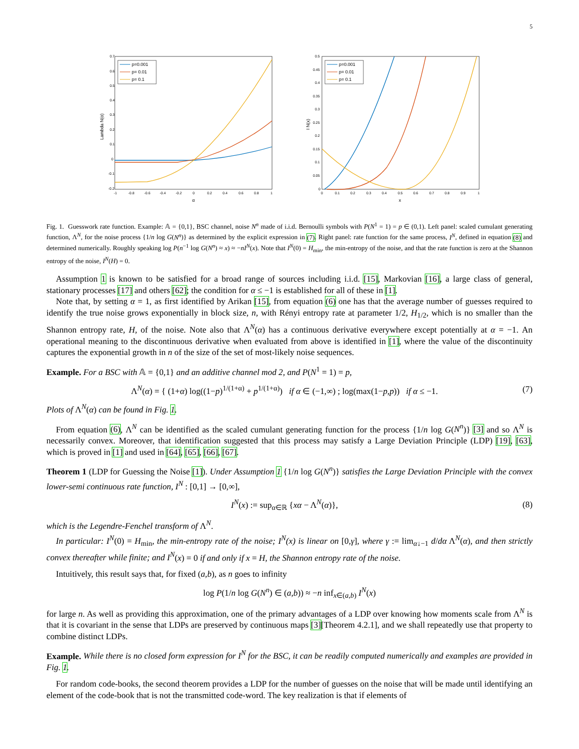5
0.7
0.6
0.5
0.4
0.3
0.2
0.1
0
-0.1
-0.2
-1
-0.8
-0.6
-0.4
-0.2
0
0.2
0.4
0.6
0.8
1
α
Lambda N(α)
p=0.001
p= 0.01
p= 0.1
0.5
0.45
0.4
0.35
0.3
0.25
0.2
0.15
0.1
0.05
0
0
0.1
0.2
0.3
0.4
0.5
0.6
0.7
0.8
0.9
1
x
I N(x)
p=0.001
p= 0.01
p= 0.1
Fig. 1. Guesswork rate function. Example: 𝔸 = {0,1}, BSC channel, noise N<sup>n</sup> made of i.i.d. Bernoulli symbols with P(N<sup>1</sup> = 1) = p ∈ (0,1). Left panel: scaled cumulant generating function, Λ<sup>N</sup>, for the noise process {1/n log G(N<sup>n</sup>)} as determined by the explicit expression in (7). Right panel: rate function for the same process, I<sup>N</sup>, defined in equation (8) and determined numerically. Roughly speaking log P(n<sup>−1</sup> log G(N<sup>n</sup>) ≈ x) ≈ −nI<sup>N</sup>(x). Note that I<sup>N</sup>(0) = H<sub>min</sub>, the min-entropy of the noise, and that the rate function is zero at the Shannon entropy of the noise, I<sup>N</sup>(H) = 0.
Assumption 1 is known to be satisfied for a broad range of sources including i.i.d. [15], Markovian [16], a large class of general, stationary processes [17] and others [62]; the condition for α ≤ −1 is established for all of these in [1].
Note that, by setting α = 1, as first identified by Arikan [15], from equation (6) one has that the average number of guesses required to identify the true noise grows exponentially in block size, n, with Rényi entropy rate at parameter 1/2, H<sub>1/2</sub>, which is no smaller than the Shannon entropy rate, H, of the noise. Note also that Λ<sup>N</sup>(α) has a continuous derivative everywhere except potentially at α = −1. An operational meaning to the discontinuous derivative when evaluated from above is identified in [1], where the value of the discontinuity captures the exponential growth in n of the size of the set of most-likely noise sequences.
Example. For a BSC with 𝔸 = {0,1} and an additive channel mod 2, and P(N<sup>1</sup> = 1) = p,
Λ<sup>N</sup>(α) = { (1+α) log((1−p)<sup>1/(1+α)</sup> + p<sup>1/(1+α)</sup>) if α ∈ (−1,∞) ; log(max(1−p,p)) if α ≤ −1. (7)
Plots of Λ<sup>N</sup>(α) can be found in Fig. 1.
From equation (6), Λ<sup>N</sup> can be identified as the scaled cumulant generating function for the process {1/n log G(N<sup>n</sup>)} [3] and so Λ<sup>N</sup> is necessarily convex. Moreover, that identification suggested that this process may satisfy a Large Deviation Principle (LDP) [19], [63], which is proved in [1] and used in [64], [65], [66], [67].
Theorem 1 (LDP for Guessing the Noise [1]). Under Assumption 1 {1/n log G(N<sup>n</sup>)} satisfies the Large Deviation Principle with the convex lower-semi continuous rate function, I<sup>N</sup> : [0,1] → [0,∞],
I<sup>N</sup>(x) := sup<sub>α∈ℝ</sub> {xα − Λ<sup>N</sup>(α)}, (8)
which is the Legendre-Fenchel transform of Λ<sup>N</sup>.
In particular: I<sup>N</sup>(0) = H<sub>min</sub>, the min-entropy rate of the noise; I<sup>N</sup>(x) is linear on [0,γ], where γ := lim<sub>α↓−1</sub> d/dα Λ<sup>N</sup>(α), and then strictly convex thereafter while finite; and I<sup>N</sup>(x) = 0 if and only if x = H, the Shannon entropy rate of the noise.
Intuitively, this result says that, for fixed (a,b), as n goes to infinity
log P(1/n log G(N<sup>n</sup>) ∈ (a,b)) ≈ −n inf<sub>x∈(a,b)</sub> I<sup>N</sup>(x)
for large n. As well as providing this approximation, one of the primary advantages of a LDP over knowing how moments scale from Λ<sup>N</sup> is that it is covariant in the sense that LDPs are preserved by continuous maps [3][Theorem 4.2.1], and we shall repeatedly use that property to combine distinct LDPs.
Example. While there is no closed form expression for I<sup>N</sup> for the BSC, it can be readily computed numerically and examples are provided in Fig. 1.
For random code-books, the second theorem provides a LDP for the number of guesses on the noise that will be made until identifying an element of the code-book that is not the transmitted code-word. The key realization is that if elements of